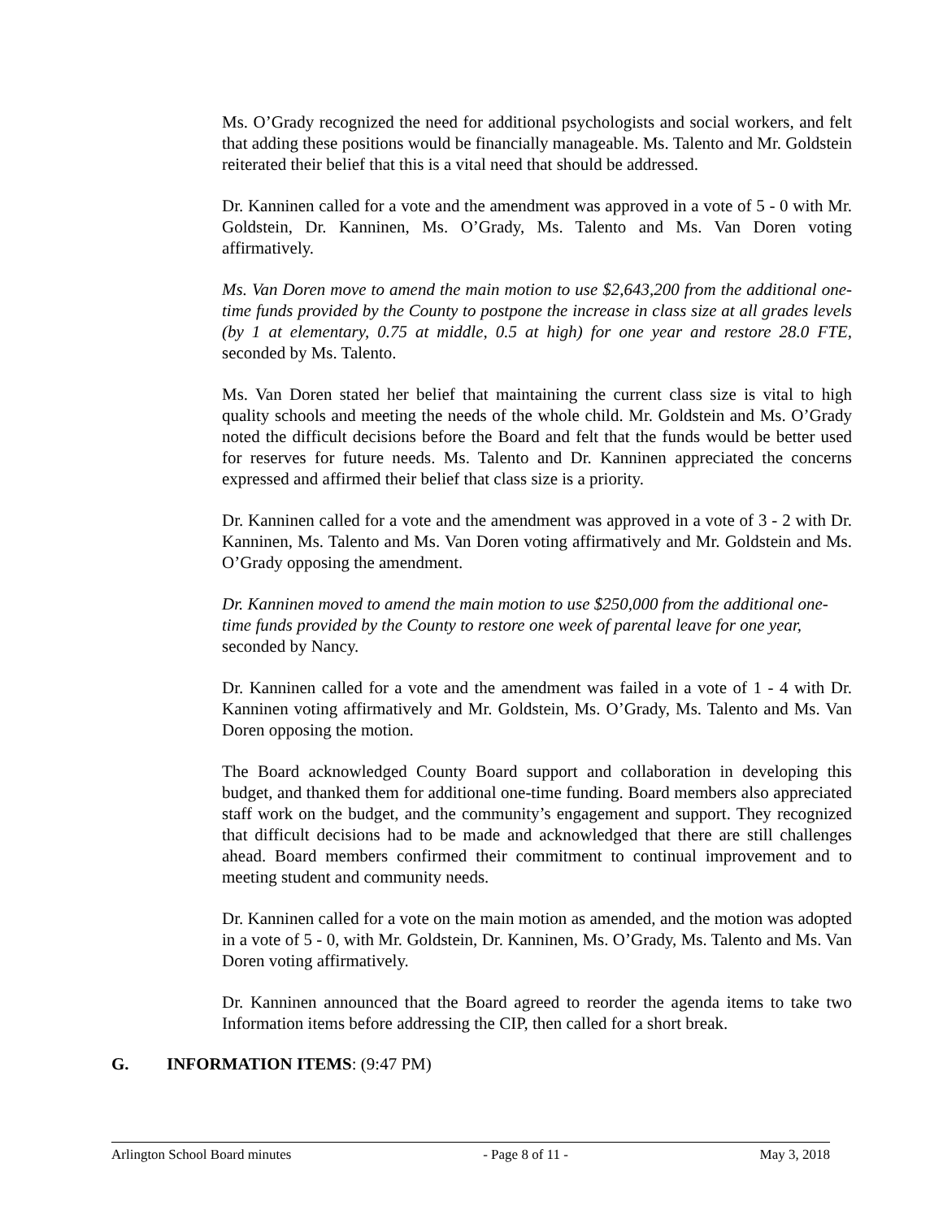Ms. O’Grady recognized the need for additional psychologists and social workers, and felt that adding these positions would be financially manageable. Ms. Talento and Mr. Goldstein reiterated their belief that this is a vital need that should be addressed.
Dr. Kanninen called for a vote and the amendment was approved in a vote of 5 - 0 with Mr. Goldstein, Dr. Kanninen, Ms. O’Grady, Ms. Talento and Ms. Van Doren voting affirmatively.
Ms. Van Doren move to amend the main motion to use $2,643,200 from the additional one-time funds provided by the County to postpone the increase in class size at all grades levels (by 1 at elementary, 0.75 at middle, 0.5 at high) for one year and restore 28.0 FTE, seconded by Ms. Talento.
Ms. Van Doren stated her belief that maintaining the current class size is vital to high quality schools and meeting the needs of the whole child. Mr. Goldstein and Ms. O’Grady noted the difficult decisions before the Board and felt that the funds would be better used for reserves for future needs. Ms. Talento and Dr. Kanninen appreciated the concerns expressed and affirmed their belief that class size is a priority.
Dr. Kanninen called for a vote and the amendment was approved in a vote of 3 - 2 with Dr. Kanninen, Ms. Talento and Ms. Van Doren voting affirmatively and Mr. Goldstein and Ms. O’Grady opposing the amendment.
Dr. Kanninen moved to amend the main motion to use $250,000 from the additional one-time funds provided by the County to restore one week of parental leave for one year, seconded by Nancy.
Dr. Kanninen called for a vote and the amendment was failed in a vote of 1 - 4 with Dr. Kanninen voting affirmatively and Mr. Goldstein, Ms. O’Grady, Ms. Talento and Ms. Van Doren opposing the motion.
The Board acknowledged County Board support and collaboration in developing this budget, and thanked them for additional one-time funding. Board members also appreciated staff work on the budget, and the community’s engagement and support. They recognized that difficult decisions had to be made and acknowledged that there are still challenges ahead. Board members confirmed their commitment to continual improvement and to meeting student and community needs.
Dr. Kanninen called for a vote on the main motion as amended, and the motion was adopted in a vote of 5 - 0, with Mr. Goldstein, Dr. Kanninen, Ms. O’Grady, Ms. Talento and Ms. Van Doren voting affirmatively.
Dr. Kanninen announced that the Board agreed to reorder the agenda items to take two Information items before addressing the CIP, then called for a short break.
G. INFORMATION ITEMS: (9:47 PM)
Arlington School Board minutes - Page 8 of 11 - May 3, 2018